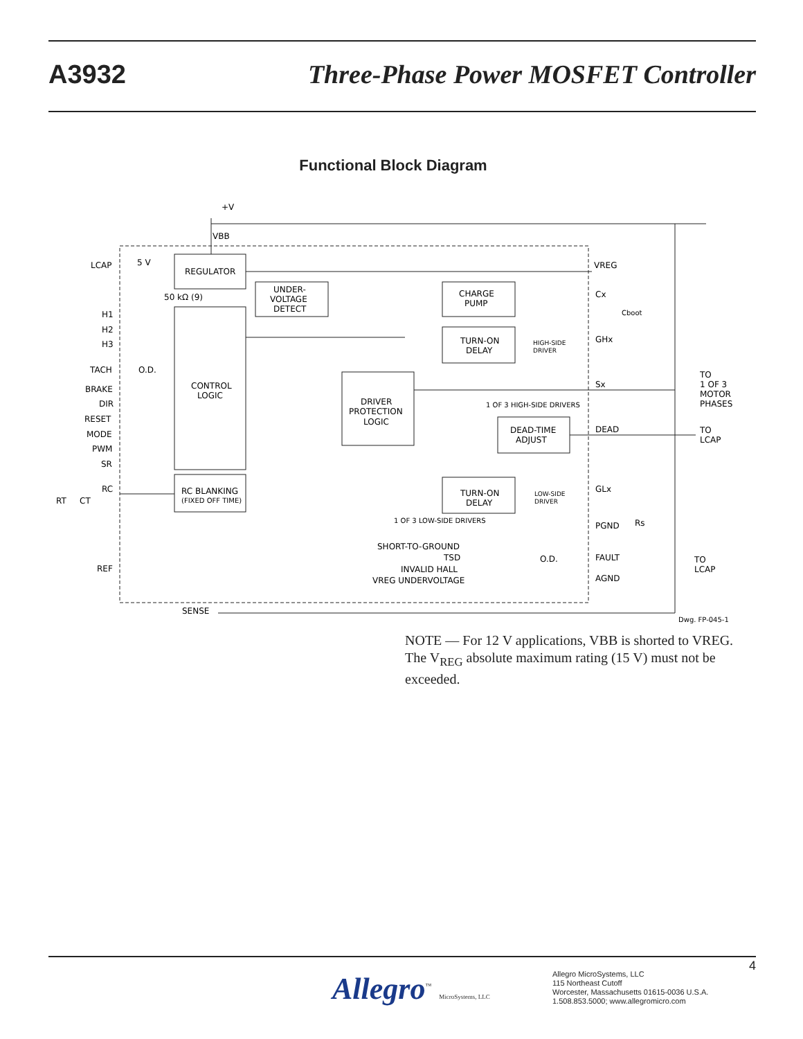A3932 Three-Phase Power MOSFET Controller
Functional Block Diagram
+V
VBB
LCAP
5 V
REGULATOR
UNDER-
VOLTAGE
DETECT
CHARGE
PUMP
TURN-ON
DELAY
50 kΩ (9)
H1
H2
H3
TACH
O.D.
BRAKE
DIR
RESET
MODE
PWM
SR
RC
CONTROL
LOGIC
DRIVER
PROTECTION
LOGIC
1 OF 3 HIGH-SIDE DRIVERS
DEAD-TIME
ADJUST
TURN-ON
DELAY
1 OF 3 LOW-SIDE DRIVERS
RC BLANKING
(FIXED OFF TIME)
REF
SENSE
SHORT-TO-GROUND
TSD
INVALID HALL
VREG UNDERVOLTAGE
O.D.
VREG
Cx
Cboot
GHx
Sx
DEAD
GLx
PGND
Rs
FAULT
AGND
HIGH-SIDE
DRIVER
LOW-SIDE
DRIVER
TO
1 OF 3
MOTOR
PHASES
TO
LCAP
TO
LCAP
RT
CT
Dwg. FP-045-1
NOTE — For 12 V applications, VBB is shorted to VREG. The V<sub>REG</sub> absolute maximum rating (15 V) must not be exceeded.
Allegro<sup>™</sup> MicroSystems, LLC
Allegro MicroSystems, LLC
115 Northeast Cutoff
Worcester, Massachusetts 01615-0036 U.S.A.
1.508.853.5000; www.allegromicro.com
4